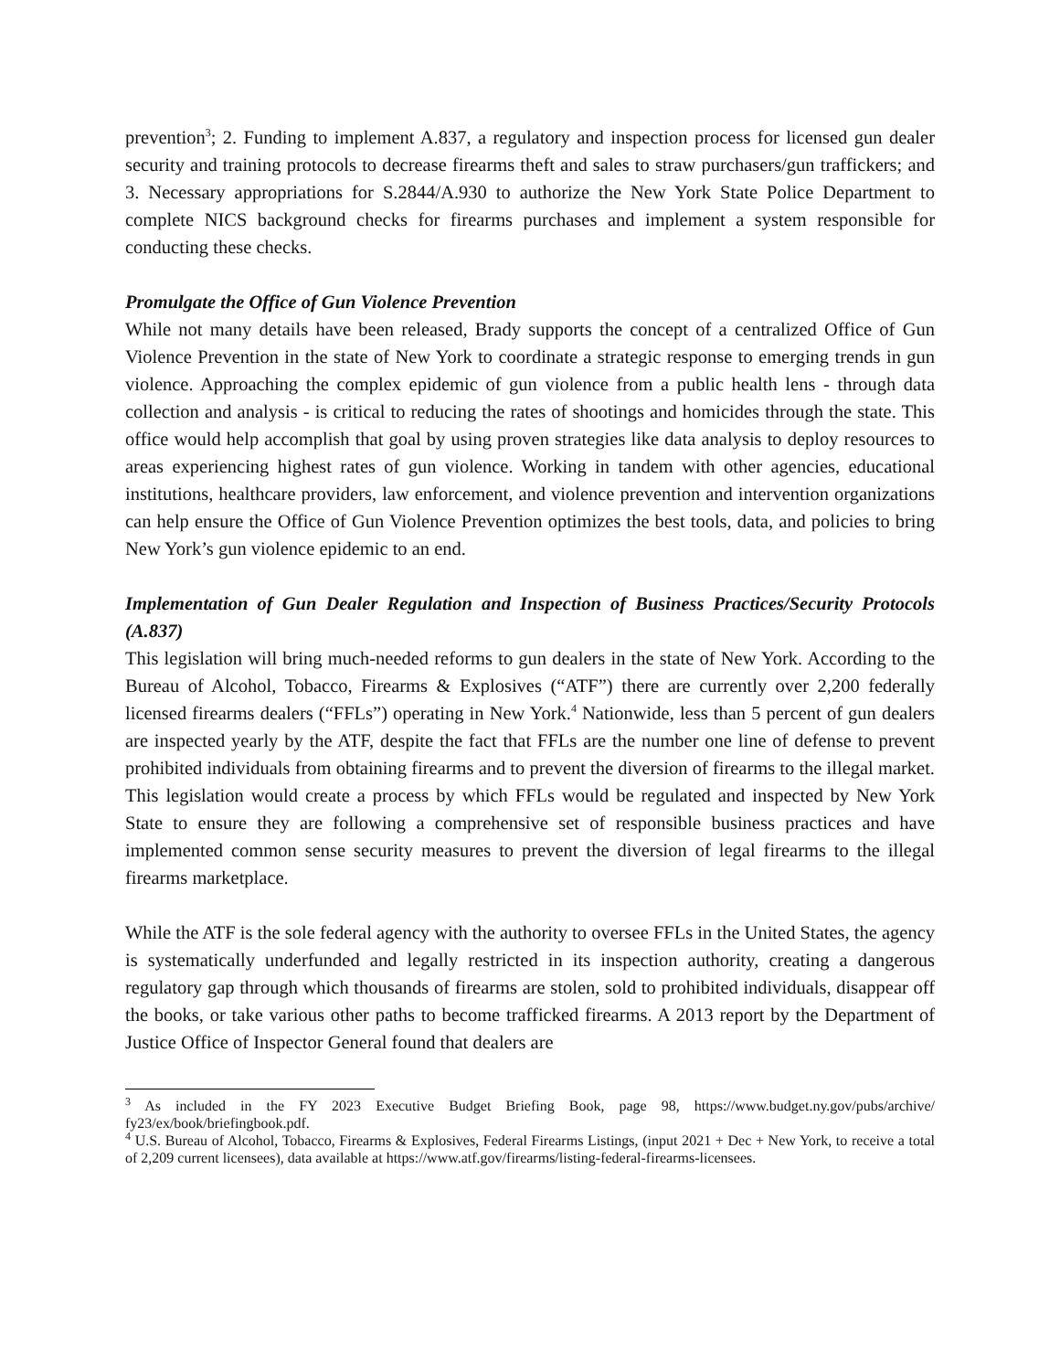prevention<sup>3</sup>; 2. Funding to implement A.837, a regulatory and inspection process for licensed gun dealer security and training protocols to decrease firearms theft and sales to straw purchasers/gun traffickers; and 3. Necessary appropriations for S.2844/A.930 to authorize the New York State Police Department to complete NICS background checks for firearms purchases and implement a system responsible for conducting these checks.
Promulgate the Office of Gun Violence Prevention
While not many details have been released, Brady supports the concept of a centralized Office of Gun Violence Prevention in the state of New York to coordinate a strategic response to emerging trends in gun violence. Approaching the complex epidemic of gun violence from a public health lens - through data collection and analysis - is critical to reducing the rates of shootings and homicides through the state. This office would help accomplish that goal by using proven strategies like data analysis to deploy resources to areas experiencing highest rates of gun violence. Working in tandem with other agencies, educational institutions, healthcare providers, law enforcement, and violence prevention and intervention organizations can help ensure the Office of Gun Violence Prevention optimizes the best tools, data, and policies to bring New York’s gun violence epidemic to an end.
Implementation of Gun Dealer Regulation and Inspection of Business Practices/Security Protocols (A.837)
This legislation will bring much-needed reforms to gun dealers in the state of New York. According to the Bureau of Alcohol, Tobacco, Firearms & Explosives (“ATF”) there are currently over 2,200 federally licensed firearms dealers (“FFLs”) operating in New York.<sup>4</sup> Nationwide, less than 5 percent of gun dealers are inspected yearly by the ATF, despite the fact that FFLs are the number one line of defense to prevent prohibited individuals from obtaining firearms and to prevent the diversion of firearms to the illegal market. This legislation would create a process by which FFLs would be regulated and inspected by New York State to ensure they are following a comprehensive set of responsible business practices and have implemented common sense security measures to prevent the diversion of legal firearms to the illegal firearms marketplace.
While the ATF is the sole federal agency with the authority to oversee FFLs in the United States, the agency is systematically underfunded and legally restricted in its inspection authority, creating a dangerous regulatory gap through which thousands of firearms are stolen, sold to prohibited individuals, disappear off the books, or take various other paths to become trafficked firearms. A 2013 report by the Department of Justice Office of Inspector General found that dealers are
<sup>3</sup> As included in the FY 2023 Executive Budget Briefing Book, page 98, https://www.budget.ny.gov/pubs/archive/ fy23/ex/book/briefingbook.pdf.
<sup>4</sup> U.S. Bureau of Alcohol, Tobacco, Firearms & Explosives, Federal Firearms Listings, (input 2021 + Dec + New York, to receive a total of 2,209 current licensees), data available at https://www.atf.gov/firearms/listing-federal-firearms-licensees.